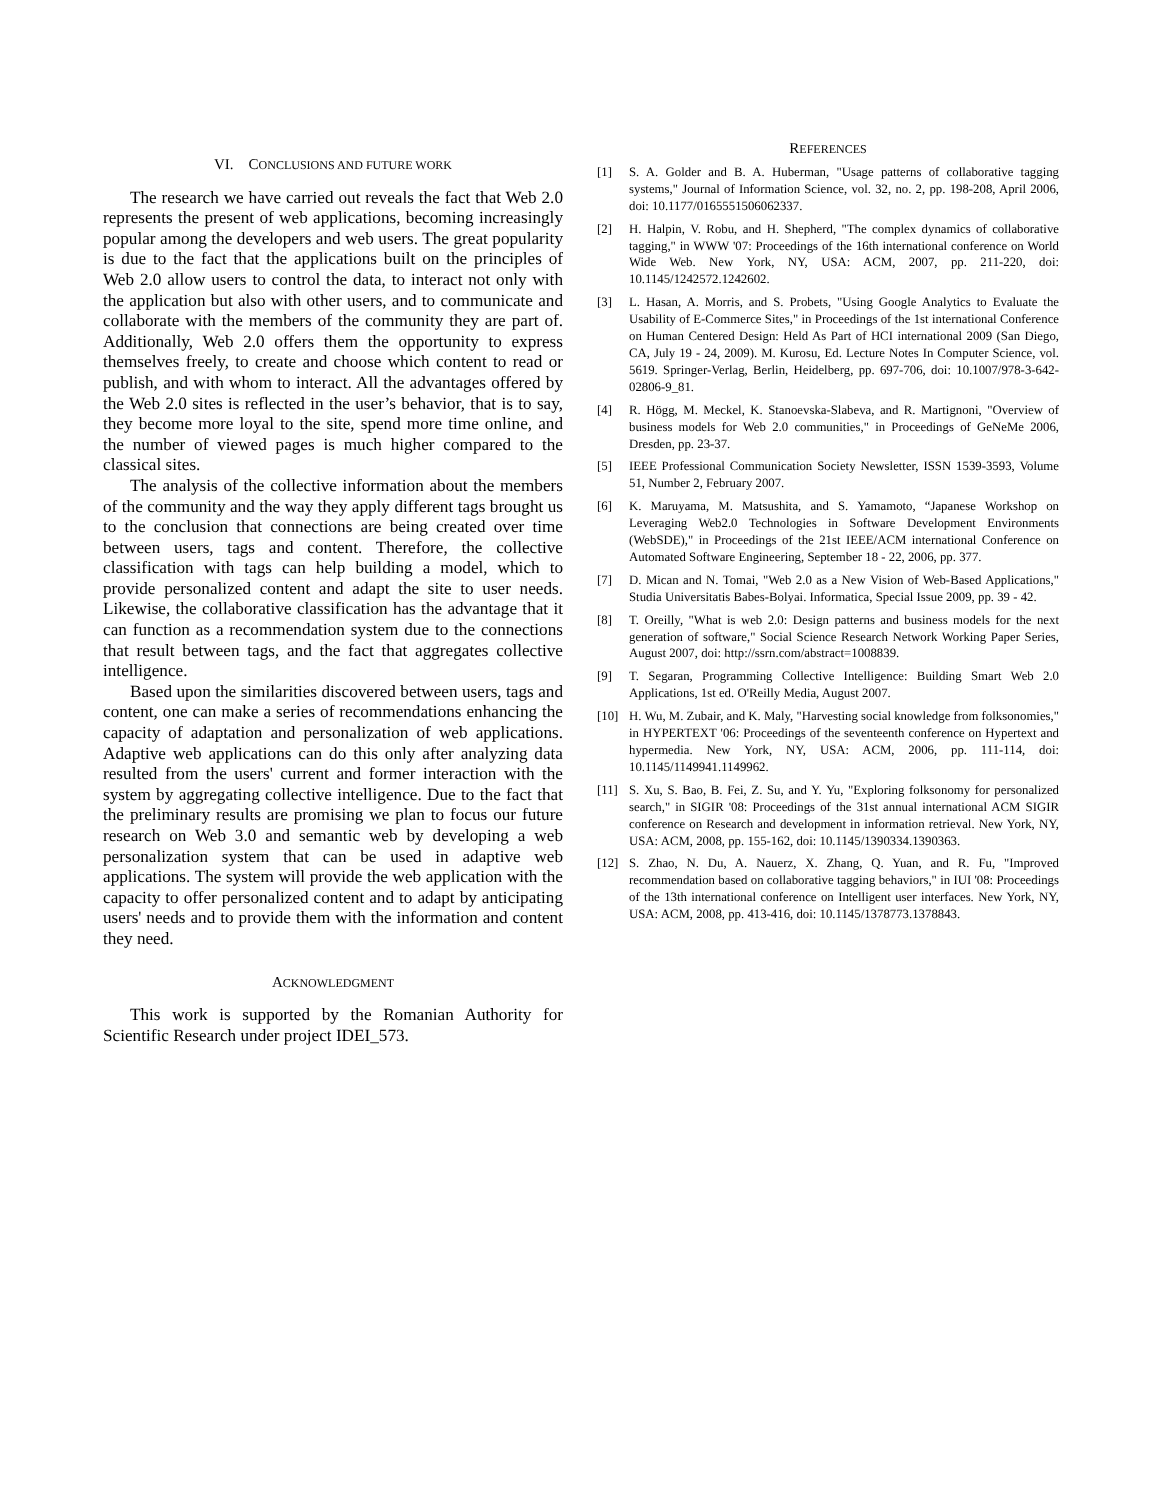VI. CONCLUSIONS AND FUTURE WORK
The research we have carried out reveals the fact that Web 2.0 represents the present of web applications, becoming increasingly popular among the developers and web users. The great popularity is due to the fact that the applications built on the principles of Web 2.0 allow users to control the data, to interact not only with the application but also with other users, and to communicate and collaborate with the members of the community they are part of. Additionally, Web 2.0 offers them the opportunity to express themselves freely, to create and choose which content to read or publish, and with whom to interact. All the advantages offered by the Web 2.0 sites is reflected in the user’s behavior, that is to say, they become more loyal to the site, spend more time online, and the number of viewed pages is much higher compared to the classical sites.
The analysis of the collective information about the members of the community and the way they apply different tags brought us to the conclusion that connections are being created over time between users, tags and content. Therefore, the collective classification with tags can help building a model, which to provide personalized content and adapt the site to user needs. Likewise, the collaborative classification has the advantage that it can function as a recommendation system due to the connections that result between tags, and the fact that aggregates collective intelligence.
Based upon the similarities discovered between users, tags and content, one can make a series of recommendations enhancing the capacity of adaptation and personalization of web applications. Adaptive web applications can do this only after analyzing data resulted from the users' current and former interaction with the system by aggregating collective intelligence. Due to the fact that the preliminary results are promising we plan to focus our future research on Web 3.0 and semantic web by developing a web personalization system that can be used in adaptive web applications. The system will provide the web application with the capacity to offer personalized content and to adapt by anticipating users' needs and to provide them with the information and content they need.
ACKNOWLEDGMENT
This work is supported by the Romanian Authority for Scientific Research under project IDEI_573.
REFERENCES
[1] S. A. Golder and B. A. Huberman, "Usage patterns of collaborative tagging systems," Journal of Information Science, vol. 32, no. 2, pp. 198-208, April 2006, doi: 10.1177/0165551506062337.
[2] H. Halpin, V. Robu, and H. Shepherd, "The complex dynamics of collaborative tagging," in WWW '07: Proceedings of the 16th international conference on World Wide Web. New York, NY, USA: ACM, 2007, pp. 211-220, doi: 10.1145/1242572.1242602.
[3] L. Hasan, A. Morris, and S. Probets, "Using Google Analytics to Evaluate the Usability of E-Commerce Sites," in Proceedings of the 1st international Conference on Human Centered Design: Held As Part of HCI international 2009 (San Diego, CA, July 19 - 24, 2009). M. Kurosu, Ed. Lecture Notes In Computer Science, vol. 5619. Springer-Verlag, Berlin, Heidelberg, pp. 697-706, doi: 10.1007/978-3-642-02806-9_81.
[4] R. Högg, M. Meckel, K. Stanoevska-Slabeva, and R. Martignoni, "Overview of business models for Web 2.0 communities," in Proceedings of GeNeMe 2006, Dresden, pp. 23-37.
[5] IEEE Professional Communication Society Newsletter, ISSN 1539-3593, Volume 51, Number 2, February 2007.
[6] K. Maruyama, M. Matsushita, and S. Yamamoto, “Japanese Workshop on Leveraging Web2.0 Technologies in Software Development Environments (WebSDE)," in Proceedings of the 21st IEEE/ACM international Conference on Automated Software Engineering, September 18 - 22, 2006, pp. 377.
[7] D. Mican and N. Tomai, "Web 2.0 as a New Vision of Web-Based Applications," Studia Universitatis Babes-Bolyai. Informatica, Special Issue 2009, pp. 39 - 42.
[8] T. Oreilly, "What is web 2.0: Design patterns and business models for the next generation of software," Social Science Research Network Working Paper Series, August 2007, doi: http://ssrn.com/abstract=1008839.
[9] T. Segaran, Programming Collective Intelligence: Building Smart Web 2.0 Applications, 1st ed. O'Reilly Media, August 2007.
[10] H. Wu, M. Zubair, and K. Maly, "Harvesting social knowledge from folksonomies," in HYPERTEXT '06: Proceedings of the seventeenth conference on Hypertext and hypermedia. New York, NY, USA: ACM, 2006, pp. 111-114, doi: 10.1145/1149941.1149962.
[11] S. Xu, S. Bao, B. Fei, Z. Su, and Y. Yu, "Exploring folksonomy for personalized search," in SIGIR '08: Proceedings of the 31st annual international ACM SIGIR conference on Research and development in information retrieval. New York, NY, USA: ACM, 2008, pp. 155-162, doi: 10.1145/1390334.1390363.
[12] S. Zhao, N. Du, A. Nauerz, X. Zhang, Q. Yuan, and R. Fu, "Improved recommendation based on collaborative tagging behaviors," in IUI '08: Proceedings of the 13th international conference on Intelligent user interfaces. New York, NY, USA: ACM, 2008, pp. 413-416, doi: 10.1145/1378773.1378843.